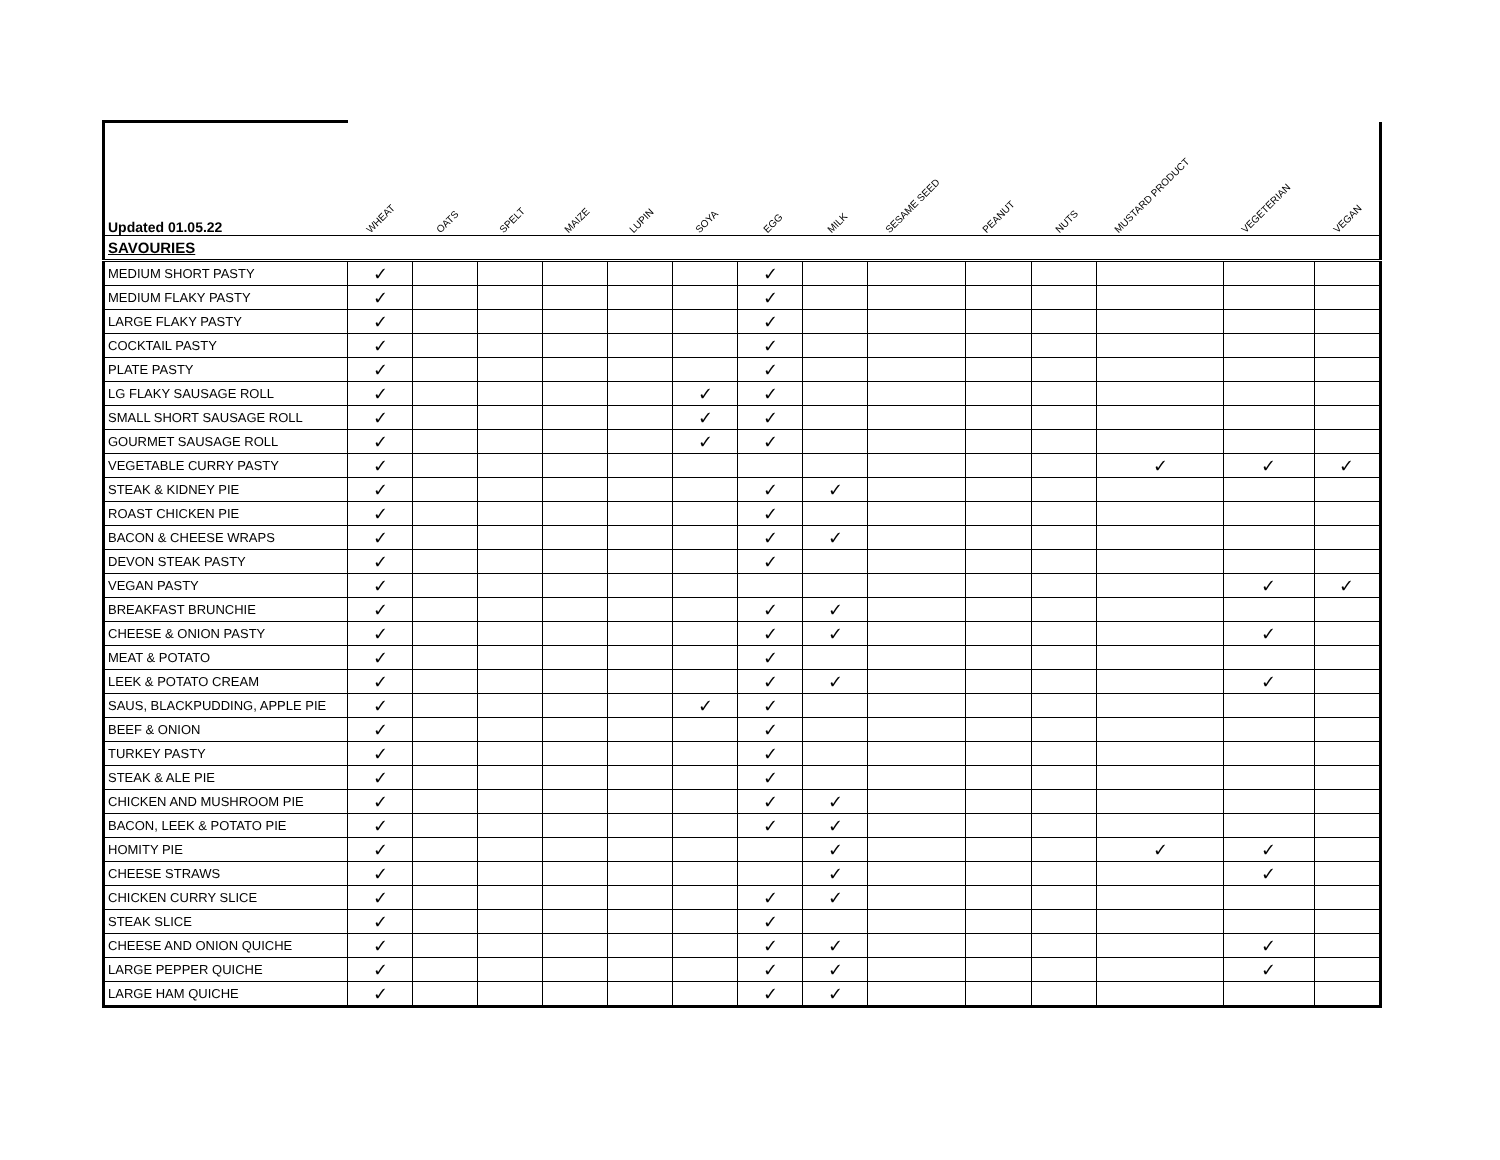| Updated 01.05.22 | WHEAT | OATS | SPELT | MAIZE | LUPIN | SOYA | EGG | MILK | SESAME SEED | PEANUT | NUTS | MUSTARD PRODUCT | VEGETERIAN | VEGAN |
| --- | --- | --- | --- | --- | --- | --- | --- | --- | --- | --- | --- | --- | --- | --- |
| SAVOURIES | | | | | | | | | | | | | | |
| MEDIUM SHORT PASTY | ✓ | | | | | | ✓ | | | | | | | |
| MEDIUM FLAKY PASTY | ✓ | | | | | | ✓ | | | | | | | |
| LARGE FLAKY PASTY | ✓ | | | | | | ✓ | | | | | | | |
| COCKTAIL PASTY | ✓ | | | | | | ✓ | | | | | | | |
| PLATE PASTY | ✓ | | | | | | ✓ | | | | | | | |
| LG FLAKY SAUSAGE ROLL | ✓ | | | | | ✓ | ✓ | | | | | | | |
| SMALL SHORT SAUSAGE ROLL | ✓ | | | | | ✓ | ✓ | | | | | | | |
| GOURMET SAUSAGE ROLL | ✓ | | | | | ✓ | ✓ | | | | | | | |
| VEGETABLE CURRY PASTY | ✓ | | | | | | | | | | | ✓ | ✓ | ✓ |
| STEAK & KIDNEY PIE | ✓ | | | | | | ✓ | ✓ | | | | | | |
| ROAST CHICKEN PIE | ✓ | | | | | | ✓ | | | | | | | |
| BACON & CHEESE WRAPS | ✓ | | | | | | ✓ | ✓ | | | | | | |
| DEVON STEAK PASTY | ✓ | | | | | | ✓ | | | | | | | |
| VEGAN PASTY | ✓ | | | | | | | | | | | | ✓ | ✓ |
| BREAKFAST BRUNCHIE | ✓ | | | | | | ✓ | ✓ | | | | | | |
| CHEESE & ONION PASTY | ✓ | | | | | | ✓ | ✓ | | | | | ✓ | |
| MEAT & POTATO | ✓ | | | | | | ✓ | | | | | | | |
| LEEK & POTATO CREAM | ✓ | | | | | | ✓ | ✓ | | | | | ✓ | |
| SAUS, BLACKPUDDING, APPLE PIE | ✓ | | | | | ✓ | ✓ | | | | | | | |
| BEEF & ONION | ✓ | | | | | | ✓ | | | | | | | |
| TURKEY PASTY | ✓ | | | | | | ✓ | | | | | | | |
| STEAK & ALE PIE | ✓ | | | | | | ✓ | | | | | | | |
| CHICKEN AND MUSHROOM PIE | ✓ | | | | | | ✓ | ✓ | | | | | | |
| BACON, LEEK & POTATO PIE | ✓ | | | | | | ✓ | ✓ | | | | | | |
| HOMITY PIE | ✓ | | | | | | | ✓ | | | | ✓ | ✓ | |
| CHEESE STRAWS | ✓ | | | | | | | ✓ | | | | | ✓ | |
| CHICKEN CURRY SLICE | ✓ | | | | | | ✓ | ✓ | | | | | | |
| STEAK SLICE | ✓ | | | | | | ✓ | | | | | | | |
| CHEESE AND ONION QUICHE | ✓ | | | | | | ✓ | ✓ | | | | | ✓ | |
| LARGE PEPPER QUICHE | ✓ | | | | | | ✓ | ✓ | | | | | ✓ | |
| LARGE HAM QUICHE | ✓ | | | | | | ✓ | ✓ | | | | | | |